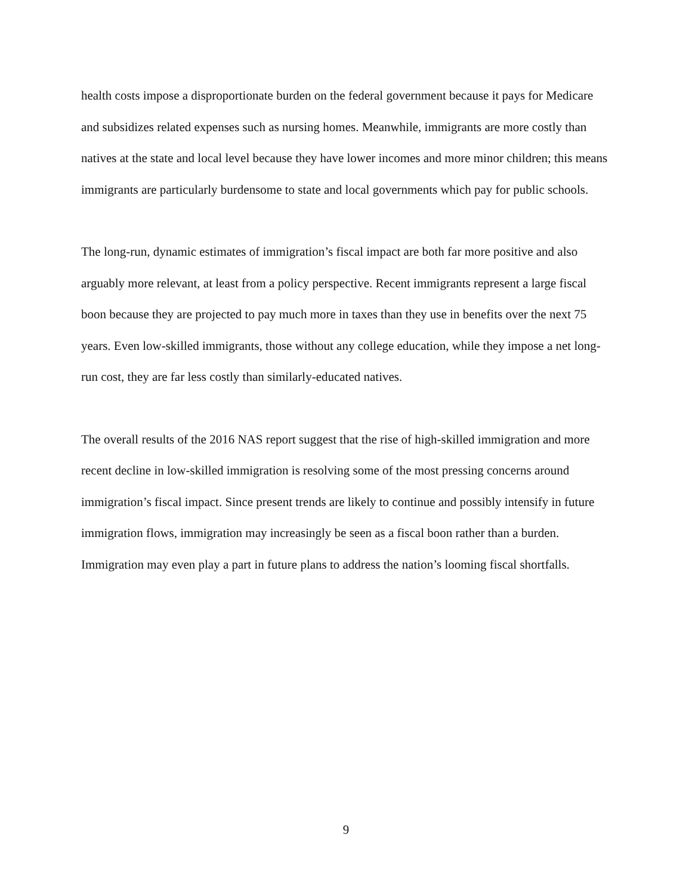health costs impose a disproportionate burden on the federal government because it pays for Medicare and subsidizes related expenses such as nursing homes. Meanwhile, immigrants are more costly than natives at the state and local level because they have lower incomes and more minor children; this means immigrants are particularly burdensome to state and local governments which pay for public schools.
The long-run, dynamic estimates of immigration’s fiscal impact are both far more positive and also arguably more relevant, at least from a policy perspective. Recent immigrants represent a large fiscal boon because they are projected to pay much more in taxes than they use in benefits over the next 75 years. Even low-skilled immigrants, those without any college education, while they impose a net long-run cost, they are far less costly than similarly-educated natives.
The overall results of the 2016 NAS report suggest that the rise of high-skilled immigration and more recent decline in low-skilled immigration is resolving some of the most pressing concerns around immigration’s fiscal impact. Since present trends are likely to continue and possibly intensify in future immigration flows, immigration may increasingly be seen as a fiscal boon rather than a burden. Immigration may even play a part in future plans to address the nation’s looming fiscal shortfalls.
9